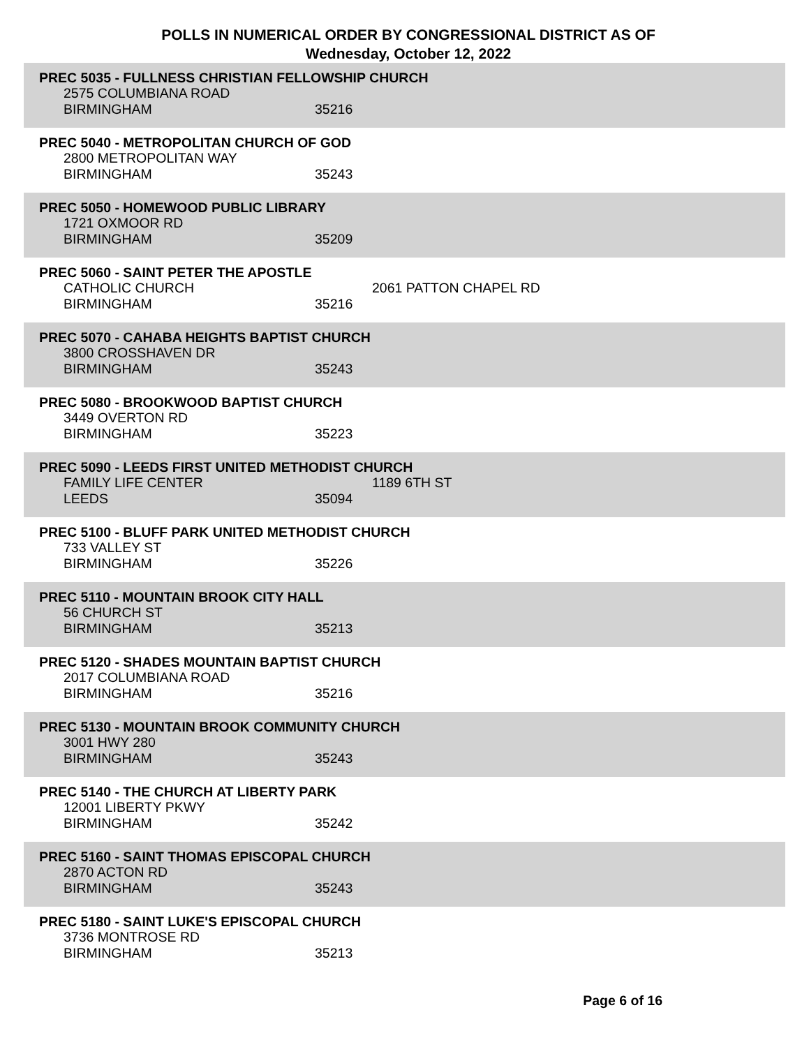POLLS IN NUMERICAL ORDER BY CONGRESSIONAL DISTRICT AS OF Wednesday, October 12, 2022
PREC 5035 - FULLNESS CHRISTIAN FELLOWSHIP CHURCH
2575 COLUMBIANA ROAD
BIRMINGHAM 35216
PREC 5040 - METROPOLITAN CHURCH OF GOD
2800 METROPOLITAN WAY
BIRMINGHAM 35243
PREC 5050 - HOMEWOOD PUBLIC LIBRARY
1721 OXMOOR RD
BIRMINGHAM 35209
PREC 5060 - SAINT PETER THE APOSTLE
CATHOLIC CHURCH 2061 PATTON CHAPEL RD
BIRMINGHAM 35216
PREC 5070 - CAHABA HEIGHTS BAPTIST CHURCH
3800 CROSSHAVEN DR
BIRMINGHAM 35243
PREC 5080 - BROOKWOOD BAPTIST CHURCH
3449 OVERTON RD
BIRMINGHAM 35223
PREC 5090 - LEEDS FIRST UNITED METHODIST CHURCH
FAMILY LIFE CENTER 1189 6TH ST
LEEDS 35094
PREC 5100 - BLUFF PARK UNITED METHODIST CHURCH
733 VALLEY ST
BIRMINGHAM 35226
PREC 5110 - MOUNTAIN BROOK CITY HALL
56 CHURCH ST
BIRMINGHAM 35213
PREC 5120 - SHADES MOUNTAIN BAPTIST CHURCH
2017 COLUMBIANA ROAD
BIRMINGHAM 35216
PREC 5130 - MOUNTAIN BROOK COMMUNITY CHURCH
3001 HWY 280
BIRMINGHAM 35243
PREC 5140 - THE CHURCH AT LIBERTY PARK
12001 LIBERTY PKWY
BIRMINGHAM 35242
PREC 5160 - SAINT THOMAS EPISCOPAL CHURCH
2870 ACTON RD
BIRMINGHAM 35243
PREC 5180 - SAINT LUKE'S EPISCOPAL CHURCH
3736 MONTROSE RD
BIRMINGHAM 35213
Page 6 of 16